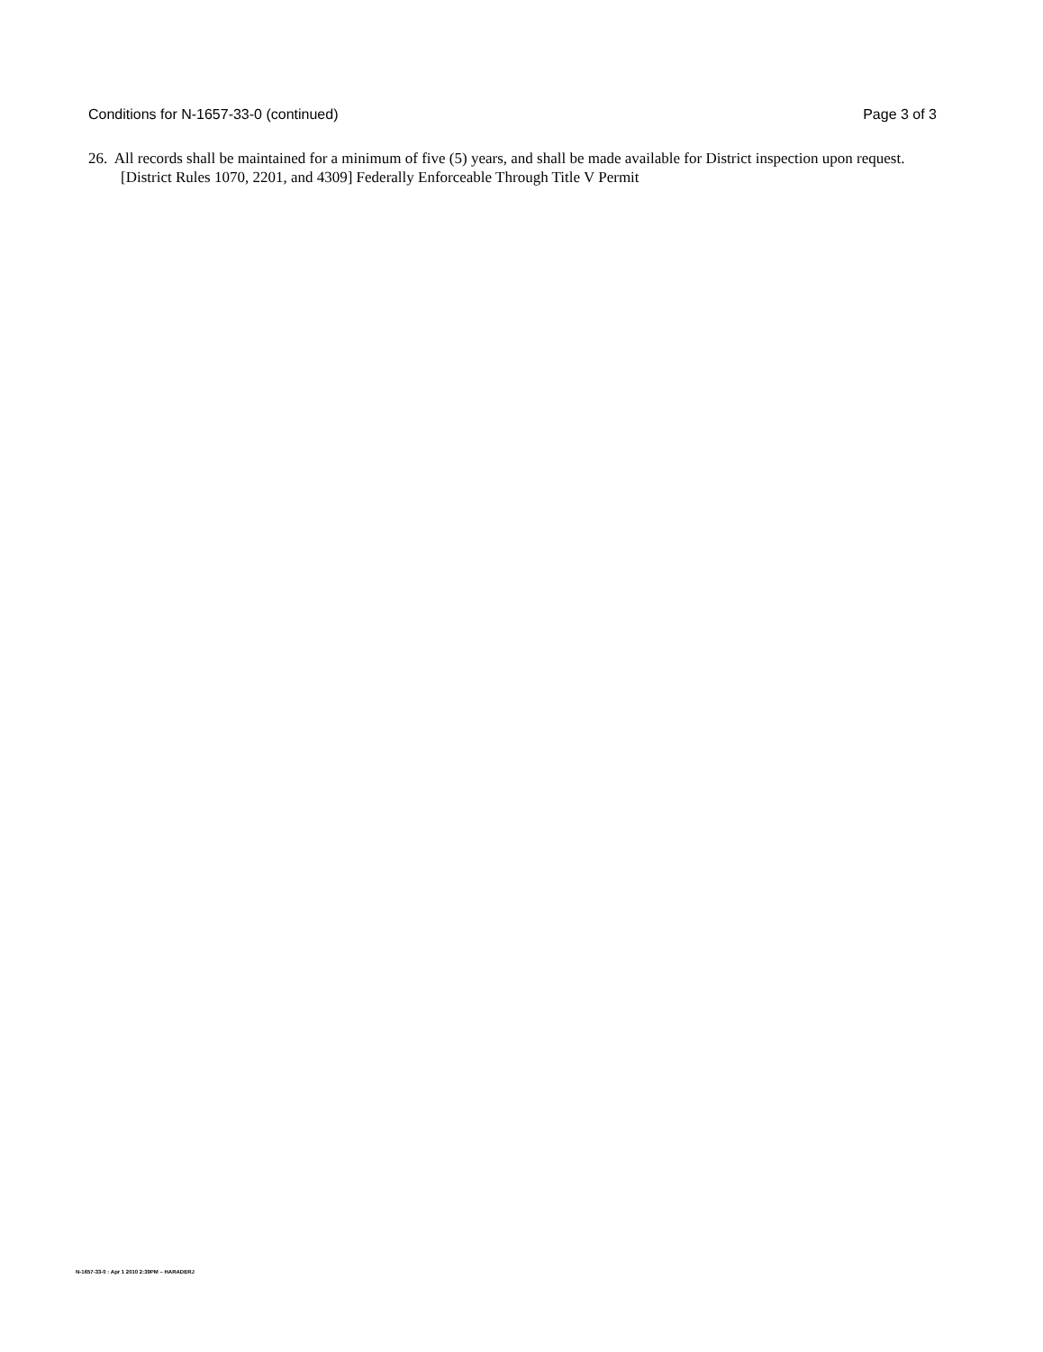Conditions for N-1657-33-0 (continued) Page 3 of 3
26. All records shall be maintained for a minimum of five (5) years, and shall be made available for District inspection upon request. [District Rules 1070, 2201, and 4309] Federally Enforceable Through Title V Permit
N-1657-33-0 : Apr 1 2010 2:39PM – HARADERJ